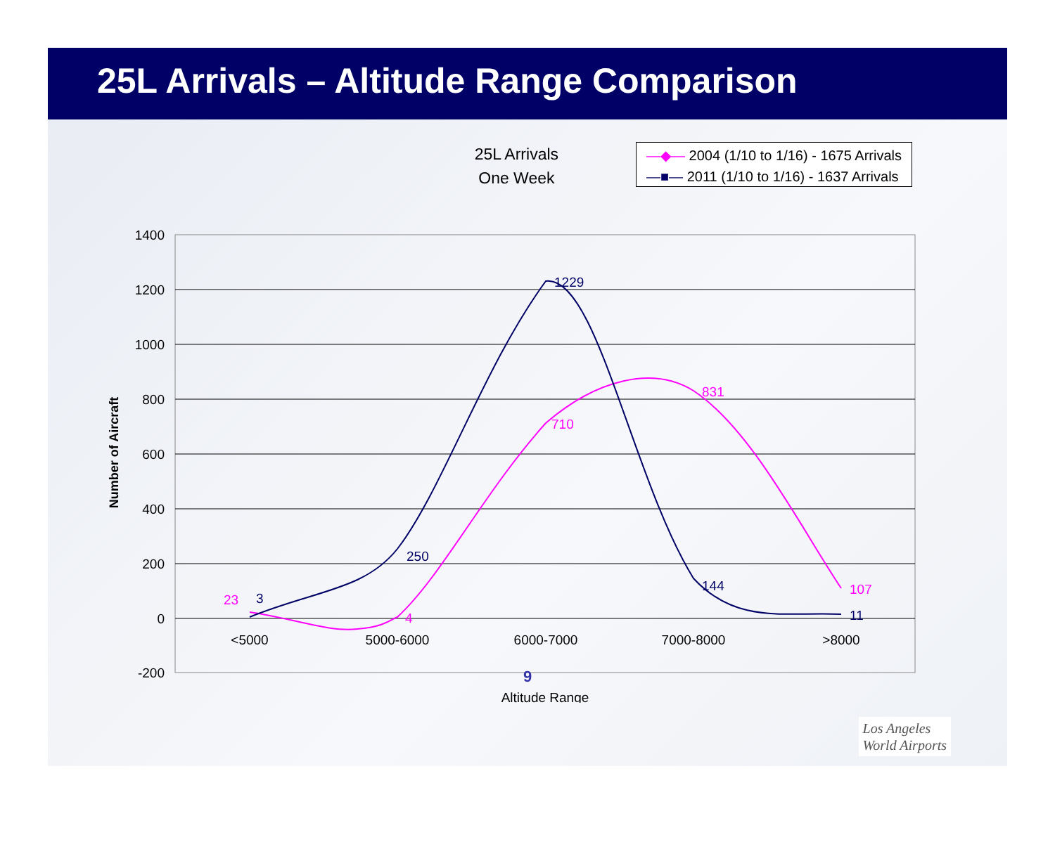25L Arrivals – Altitude Range Comparison
25L Arrivals
One Week
—◆— 2004 (1/10 to 1/16) - 1675 Arrivals
—■— 2011 (1/10 to 1/16) - 1637 Arrivals
1400
1200
1000
800
600
400
200
0
-200
<5000
5000-6000
6000-7000
7000-8000
>8000
Altitude Range
Number of Aircraft
23
4
710
831
107
3
250
1229
144
11
9
Los Angeles
World Airports